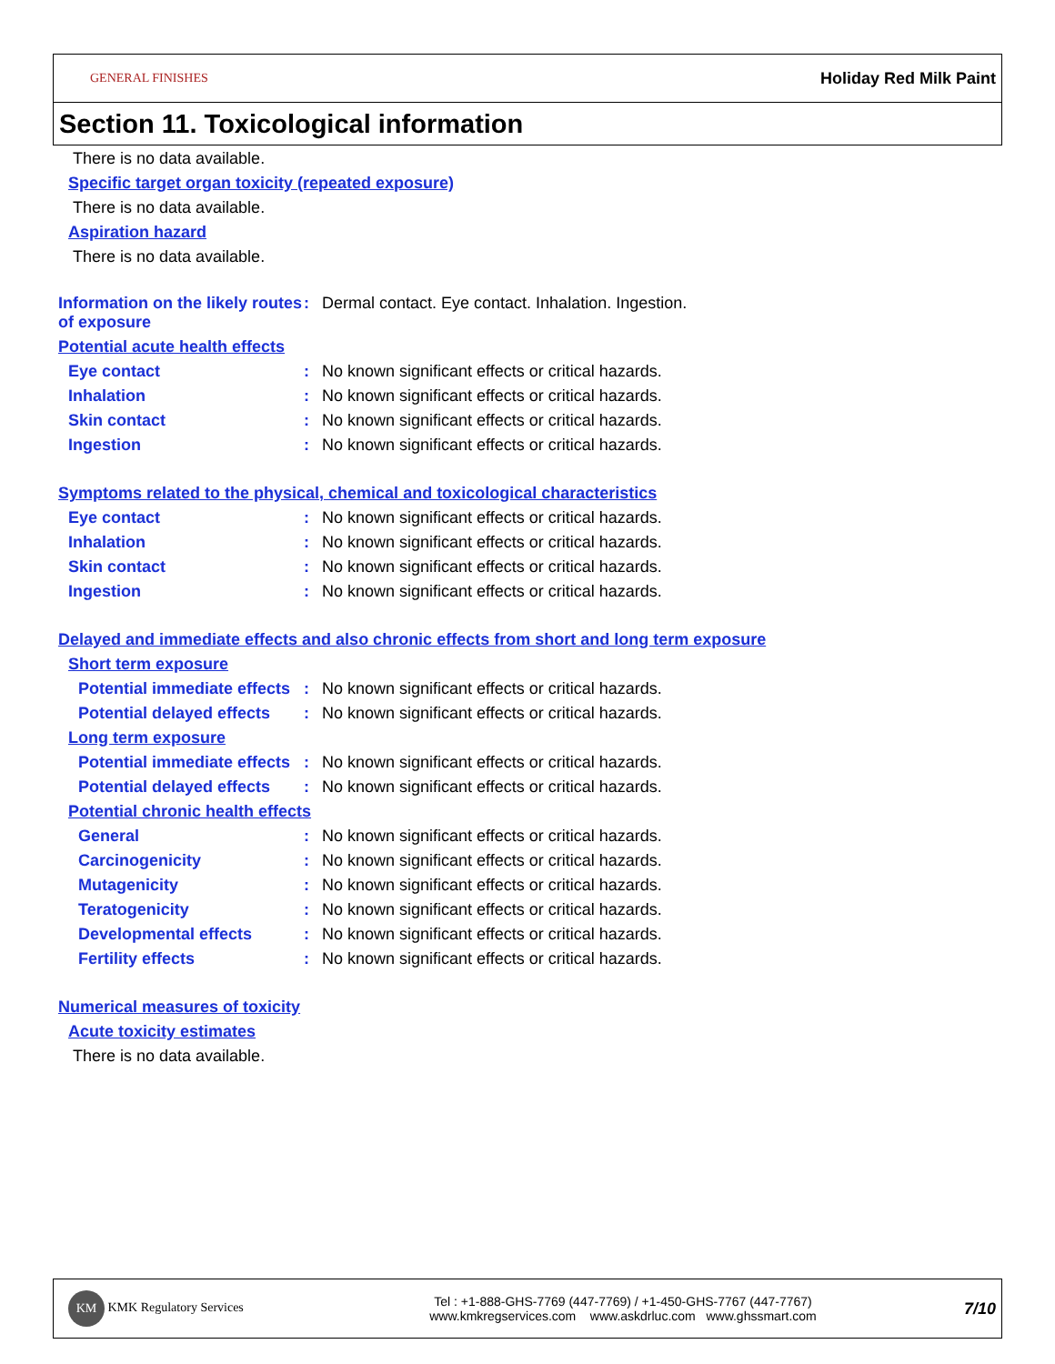GENERAL FINISHES Holiday Red Milk Paint
Section 11. Toxicological information
There is no data available.
Specific target organ toxicity (repeated exposure)
There is no data available.
Aspiration hazard
There is no data available.
Information on the likely routes of exposure
: Dermal contact. Eye contact. Inhalation. Ingestion.
Potential acute health effects
Eye contact : No known significant effects or critical hazards.
Inhalation : No known significant effects or critical hazards.
Skin contact : No known significant effects or critical hazards.
Ingestion : No known significant effects or critical hazards.
Symptoms related to the physical, chemical and toxicological characteristics
Eye contact : No known significant effects or critical hazards.
Inhalation : No known significant effects or critical hazards.
Skin contact : No known significant effects or critical hazards.
Ingestion : No known significant effects or critical hazards.
Delayed and immediate effects and also chronic effects from short and long term exposure
Short term exposure
Potential immediate effects
: No known significant effects or critical hazards.
Potential delayed effects
: No known significant effects or critical hazards.
Long term exposure
Potential immediate effects
: No known significant effects or critical hazards.
Potential delayed effects
: No known significant effects or critical hazards.
Potential chronic health effects
General : No known significant effects or critical hazards.
Carcinogenicity : No known significant effects or critical hazards.
Mutagenicity : No known significant effects or critical hazards.
Teratogenicity : No known significant effects or critical hazards.
Developmental effects : No known significant effects or critical hazards.
Fertility effects : No known significant effects or critical hazards.
Numerical measures of toxicity
Acute toxicity estimates
There is no data available.
KM KMK Regulatory Services
Tel : +1-888-GHS-7769 (447-7769) / +1-450-GHS-7767 (447-7767)
www.kmkregservices.com www.askdrluc.com www.ghssmart.com
7/10